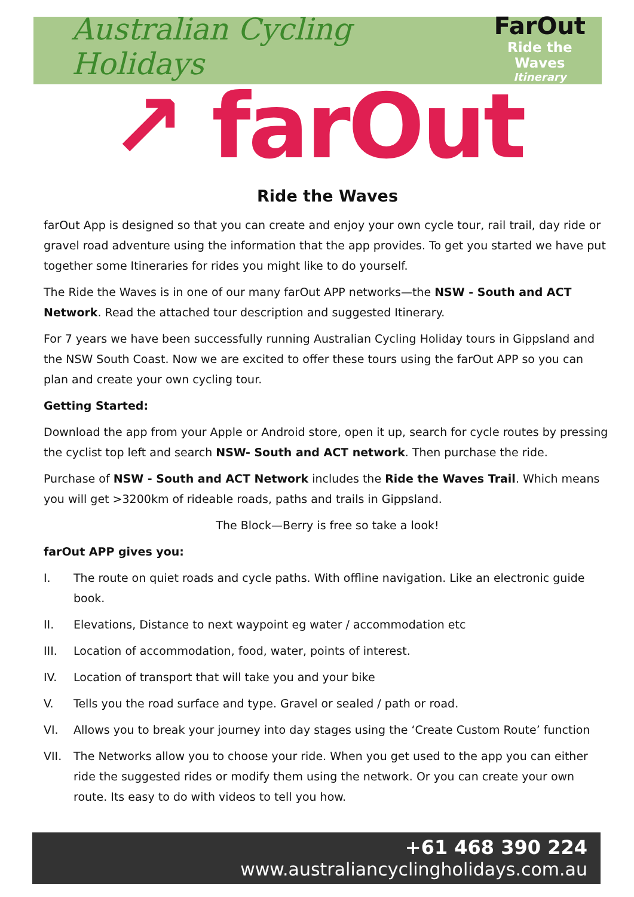Australian Cycling Holidays
FarOut
Ride the Waves
Itinerary
↗ farOut
Ride the Waves
farOut App is designed so that you can create and enjoy your own cycle tour, rail trail, day ride or gravel road adventure using the information that the app provides. To get you started we have put together some Itineraries for rides you might like to do yourself.
The Ride the Waves is in one of our many farOut APP networks—the NSW - South and ACT Network. Read the attached tour description and suggested Itinerary.
For 7 years we have been successfully running Australian Cycling Holiday tours in Gippsland and the NSW South Coast. Now we are excited to offer these tours using the farOut APP so you can plan and create your own cycling tour.
Getting Started:
Download the app from your Apple or Android store, open it up, search for cycle routes by pressing the cyclist top left and search NSW- South and ACT network. Then purchase the ride.
Purchase of NSW - South and ACT Network includes the Ride the Waves Trail. Which means you will get >3200km of rideable roads, paths and trails in Gippsland.
The Block—Berry is free so take a look!
farOut APP gives you:
I. The route on quiet roads and cycle paths. With offline navigation. Like an electronic guide book.
II. Elevations, Distance to next waypoint eg water / accommodation etc
III. Location of accommodation, food, water, points of interest.
IV. Location of transport that will take you and your bike
V. Tells you the road surface and type. Gravel or sealed / path or road.
VI. Allows you to break your journey into day stages using the ‘Create Custom Route’ function
VII. The Networks allow you to choose your ride. When you get used to the app you can either ride the suggested rides or modify them using the network. Or you can create your own route. Its easy to do with videos to tell you how.
+61 468 390 224
www.australiancyclingholidays.com.au